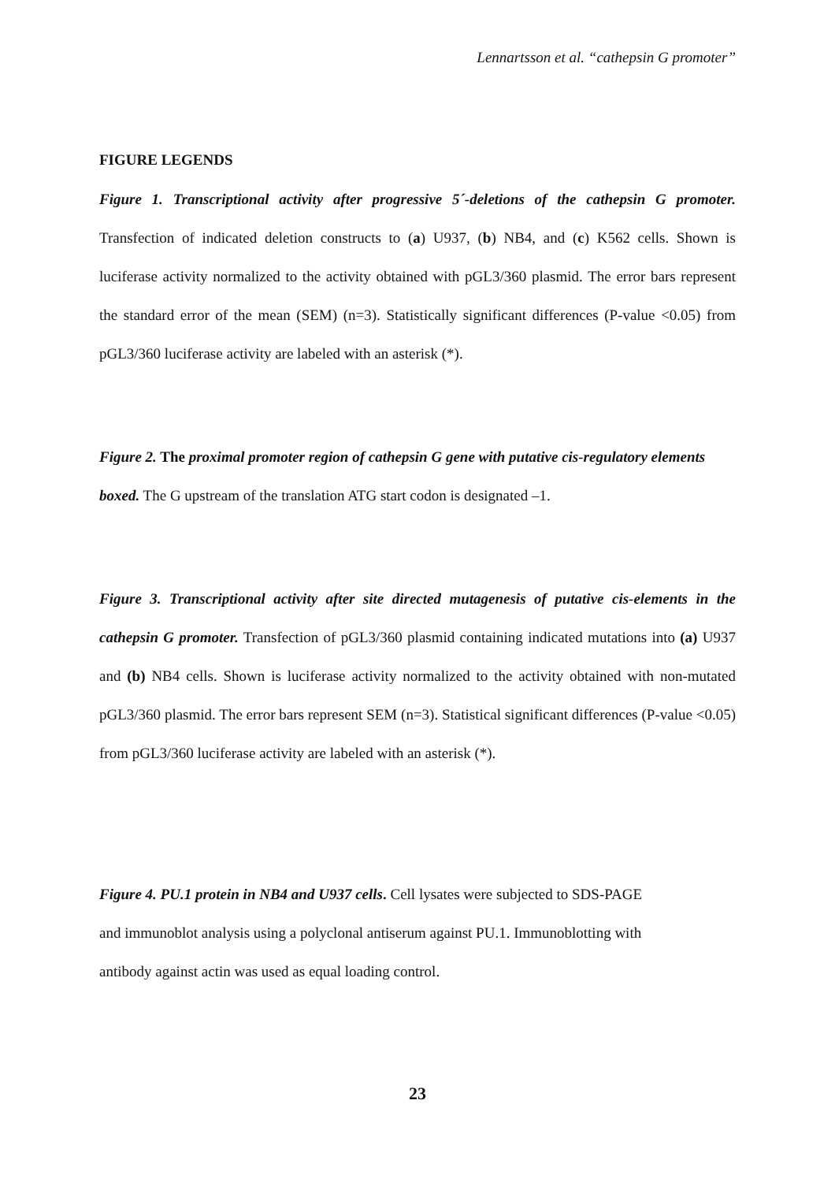Lennartsson et al. “cathepsin G promoter”
FIGURE LEGENDS
Figure 1. Transcriptional activity after progressive 5´-deletions of the cathepsin G promoter. Transfection of indicated deletion constructs to (a) U937, (b) NB4, and (c) K562 cells. Shown is luciferase activity normalized to the activity obtained with pGL3/360 plasmid. The error bars represent the standard error of the mean (SEM) (n=3). Statistically significant differences (P-value <0.05) from pGL3/360 luciferase activity are labeled with an asterisk (*).
Figure 2. The proximal promoter region of cathepsin G gene with putative cis-regulatory elements boxed. The G upstream of the translation ATG start codon is designated –1.
Figure 3. Transcriptional activity after site directed mutagenesis of putative cis-elements in the cathepsin G promoter. Transfection of pGL3/360 plasmid containing indicated mutations into (a) U937 and (b) NB4 cells. Shown is luciferase activity normalized to the activity obtained with non-mutated pGL3/360 plasmid. The error bars represent SEM (n=3). Statistical significant differences (P-value <0.05) from pGL3/360 luciferase activity are labeled with an asterisk (*).
Figure 4. PU.1 protein in NB4 and U937 cells. Cell lysates were subjected to SDS-PAGE
and immunoblot analysis using a polyclonal antiserum against PU.1. Immunoblotting with
antibody against actin was used as equal loading control.
23